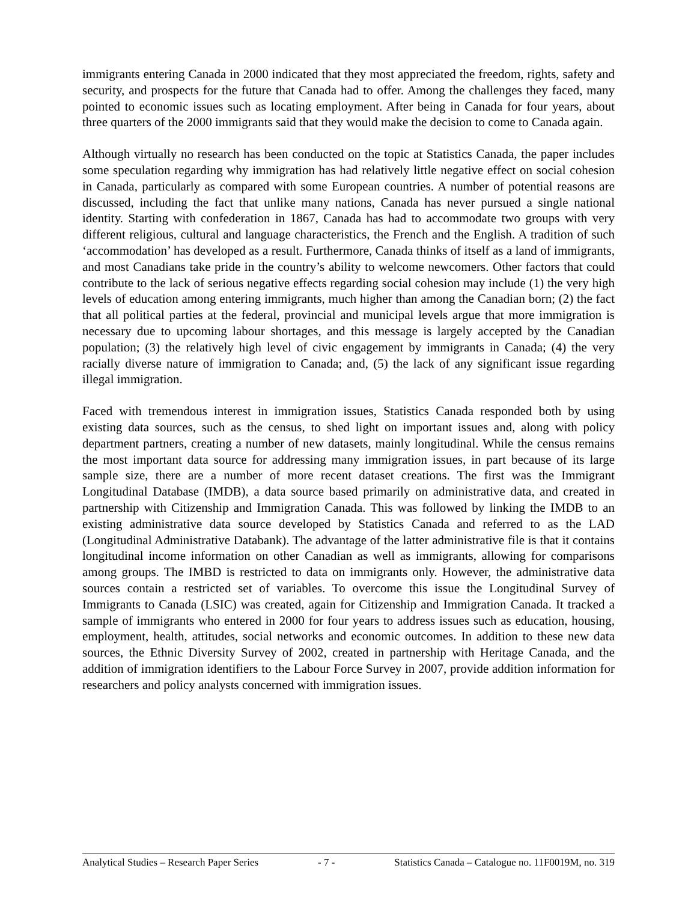immigrants entering Canada in 2000 indicated that they most appreciated the freedom, rights, safety and security, and prospects for the future that Canada had to offer. Among the challenges they faced, many pointed to economic issues such as locating employment. After being in Canada for four years, about three quarters of the 2000 immigrants said that they would make the decision to come to Canada again.
Although virtually no research has been conducted on the topic at Statistics Canada, the paper includes some speculation regarding why immigration has had relatively little negative effect on social cohesion in Canada, particularly as compared with some European countries. A number of potential reasons are discussed, including the fact that unlike many nations, Canada has never pursued a single national identity. Starting with confederation in 1867, Canada has had to accommodate two groups with very different religious, cultural and language characteristics, the French and the English. A tradition of such ‘accommodation’ has developed as a result. Furthermore, Canada thinks of itself as a land of immigrants, and most Canadians take pride in the country’s ability to welcome newcomers. Other factors that could contribute to the lack of serious negative effects regarding social cohesion may include (1) the very high levels of education among entering immigrants, much higher than among the Canadian born; (2) the fact that all political parties at the federal, provincial and municipal levels argue that more immigration is necessary due to upcoming labour shortages, and this message is largely accepted by the Canadian population; (3) the relatively high level of civic engagement by immigrants in Canada; (4) the very racially diverse nature of immigration to Canada; and, (5) the lack of any significant issue regarding illegal immigration.
Faced with tremendous interest in immigration issues, Statistics Canada responded both by using existing data sources, such as the census, to shed light on important issues and, along with policy department partners, creating a number of new datasets, mainly longitudinal. While the census remains the most important data source for addressing many immigration issues, in part because of its large sample size, there are a number of more recent dataset creations. The first was the Immigrant Longitudinal Database (IMDB), a data source based primarily on administrative data, and created in partnership with Citizenship and Immigration Canada. This was followed by linking the IMDB to an existing administrative data source developed by Statistics Canada and referred to as the LAD (Longitudinal Administrative Databank). The advantage of the latter administrative file is that it contains longitudinal income information on other Canadian as well as immigrants, allowing for comparisons among groups. The IMBD is restricted to data on immigrants only. However, the administrative data sources contain a restricted set of variables. To overcome this issue the Longitudinal Survey of Immigrants to Canada (LSIC) was created, again for Citizenship and Immigration Canada. It tracked a sample of immigrants who entered in 2000 for four years to address issues such as education, housing, employment, health, attitudes, social networks and economic outcomes. In addition to these new data sources, the Ethnic Diversity Survey of 2002, created in partnership with Heritage Canada, and the addition of immigration identifiers to the Labour Force Survey in 2007, provide addition information for researchers and policy analysts concerned with immigration issues.
Analytical Studies – Research Paper Series - 7 - Statistics Canada – Catalogue no. 11F0019M, no. 319